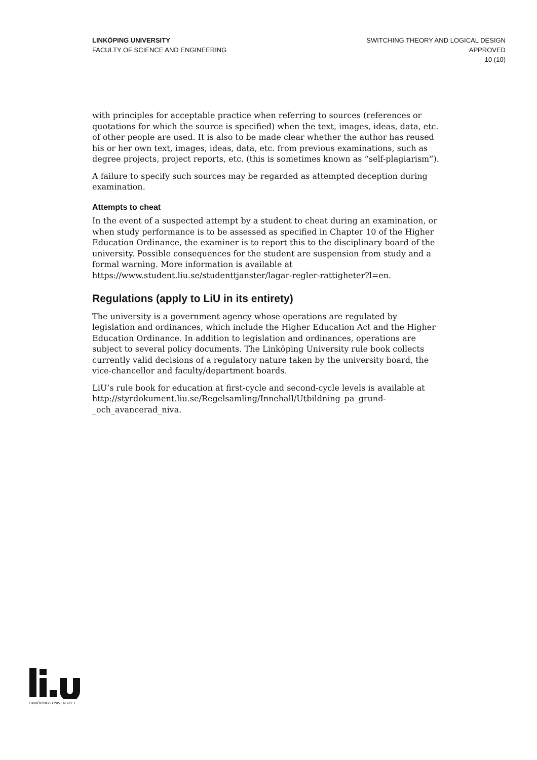LINKÖPING UNIVERSITY
FACULTY OF SCIENCE AND ENGINEERING
SWITCHING THEORY AND LOGICAL DESIGN
APPROVED
10 (10)
with principles for acceptable practice when referring to sources (references or quotations for which the source is specified) when the text, images, ideas, data, etc. of other people are used. It is also to be made clear whether the author has reused his or her own text, images, ideas, data, etc. from previous examinations, such as degree projects, project reports, etc. (this is sometimes known as “self-plagiarism”).
A failure to specify such sources may be regarded as attempted deception during examination.
Attempts to cheat
In the event of a suspected attempt by a student to cheat during an examination, or when study performance is to be assessed as specified in Chapter 10 of the Higher Education Ordinance, the examiner is to report this to the disciplinary board of the university. Possible consequences for the student are suspension from study and a formal warning. More information is available at https://www.student.liu.se/studenttjanster/lagar-regler-rattigheter?l=en.
Regulations (apply to LiU in its entirety)
The university is a government agency whose operations are regulated by legislation and ordinances, which include the Higher Education Act and the Higher Education Ordinance. In addition to legislation and ordinances, operations are subject to several policy documents. The Linköping University rule book collects currently valid decisions of a regulatory nature taken by the university board, the vice-chancellor and faculty/department boards.
LiU’s rule book for education at first-cycle and second-cycle levels is available at http://styrdokument.liu.se/Regelsamling/Innehall/Utbildning_pa_grund-_och_avancerad_niva.
LINKÖPINGS UNIVERSITET